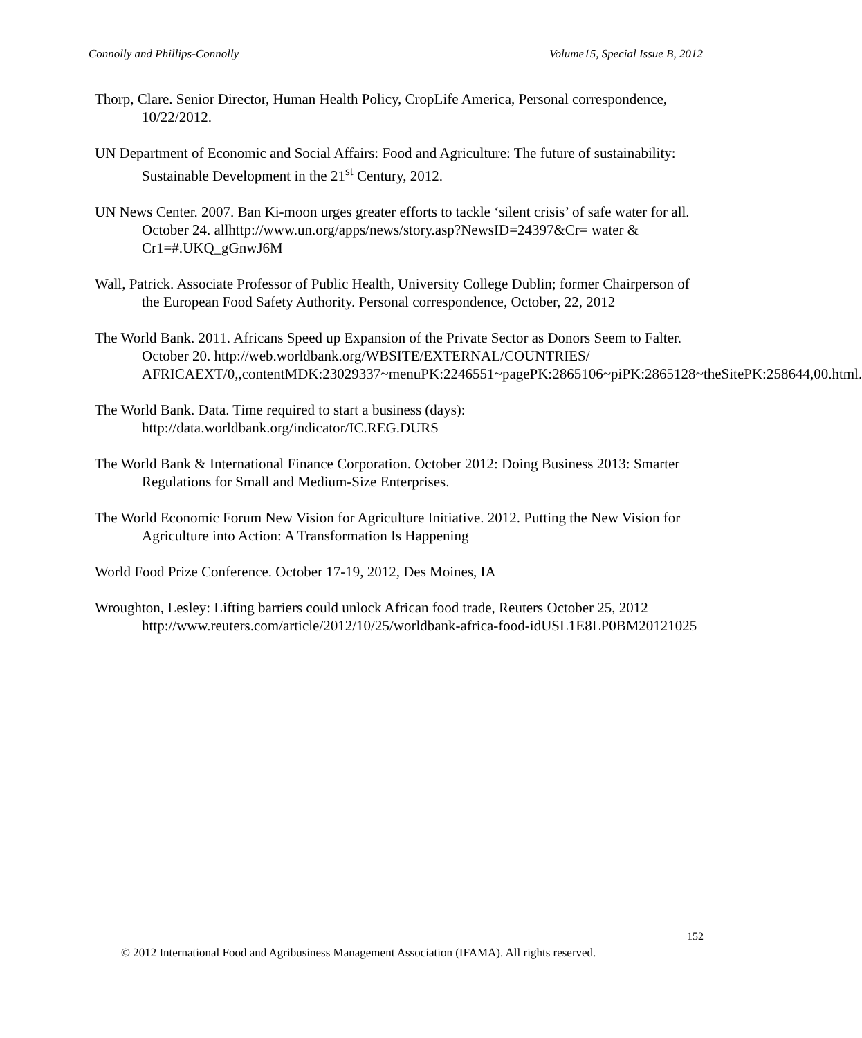Connolly and Phillips-Connolly Volume15, Special Issue B, 2012
Thorp, Clare. Senior Director, Human Health Policy, CropLife America, Personal correspondence, 10/22/2012.
UN Department of Economic and Social Affairs: Food and Agriculture: The future of sustainability: Sustainable Development in the 21<sup>st</sup> Century, 2012.
UN News Center. 2007. Ban Ki-moon urges greater efforts to tackle ‘silent crisis’ of safe water for all. October 24. allhttp://www.un.org/apps/news/story.asp?NewsID=24397&Cr= water & Cr1=#.UKQ_gGnwJ6M
Wall, Patrick. Associate Professor of Public Health, University College Dublin; former Chairperson of the European Food Safety Authority. Personal correspondence, October, 22, 2012
The World Bank. 2011. Africans Speed up Expansion of the Private Sector as Donors Seem to Falter. October 20. http://web.worldbank.org/WBSITE/EXTERNAL/COUNTRIES/ AFRICAEXT/0,,contentMDK:23029337~menuPK:2246551~pagePK:2865106~piPK:2865128~theSitePK:258644,00.html.
The World Bank. Data. Time required to start a business (days): http://data.worldbank.org/indicator/IC.REG.DURS
The World Bank & International Finance Corporation. October 2012: Doing Business 2013: Smarter Regulations for Small and Medium-Size Enterprises.
The World Economic Forum New Vision for Agriculture Initiative. 2012. Putting the New Vision for Agriculture into Action: A Transformation Is Happening
World Food Prize Conference. October 17-19, 2012, Des Moines, IA
Wroughton, Lesley: Lifting barriers could unlock African food trade, Reuters October 25, 2012 http://www.reuters.com/article/2012/10/25/worldbank-africa-food-idUSL1E8LP0BM20121025
152
© 2012 International Food and Agribusiness Management Association (IFAMA). All rights reserved.